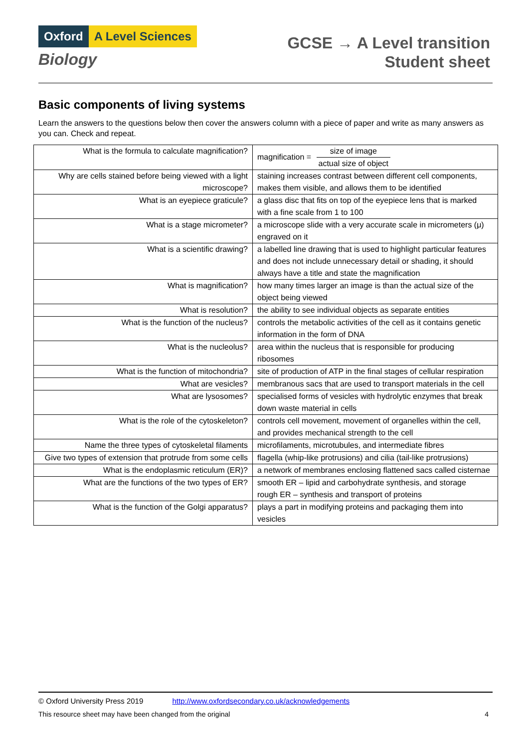Oxford A Level Sciences
Biology
GCSE → A Level transition
Student sheet
Basic components of living systems
Learn the answers to the questions below then cover the answers column with a piece of paper and write as many answers as you can. Check and repeat.
| What is the formula to calculate magnification? | magnification = size of image actual size of object |
| Why are cells stained before being viewed with a light microscope? | staining increases contrast between different cell components, makes them visible, and allows them to be identified |
| What is an eyepiece graticule? | a glass disc that fits on top of the eyepiece lens that is marked with a fine scale from 1 to 100 |
| What is a stage micrometer? | a microscope slide with a very accurate scale in micrometers (μ) engraved on it |
| What is a scientific drawing? | a labelled line drawing that is used to highlight particular features and does not include unnecessary detail or shading, it should always have a title and state the magnification |
| What is magnification? | how many times larger an image is than the actual size of the object being viewed |
| What is resolution? | the ability to see individual objects as separate entities |
| What is the function of the nucleus? | controls the metabolic activities of the cell as it contains genetic information in the form of DNA |
| What is the nucleolus? | area within the nucleus that is responsible for producing ribosomes |
| What is the function of mitochondria? | site of production of ATP in the final stages of cellular respiration |
| What are vesicles? | membranous sacs that are used to transport materials in the cell |
| What are lysosomes? | specialised forms of vesicles with hydrolytic enzymes that break down waste material in cells |
| What is the role of the cytoskeleton? | controls cell movement, movement of organelles within the cell, and provides mechanical strength to the cell |
| Name the three types of cytoskeletal filaments | microfilaments, microtubules, and intermediate fibres |
| Give two types of extension that protrude from some cells | flagella (whip-like protrusions) and cilia (tail-like protrusions) |
| What is the endoplasmic reticulum (ER)? | a network of membranes enclosing flattened sacs called cisternae |
| What are the functions of the two types of ER? | smooth ER – lipid and carbohydrate synthesis, and storage rough ER – synthesis and transport of proteins |
| What is the function of the Golgi apparatus? | plays a part in modifying proteins and packaging them into vesicles |
© Oxford University Press 2019 http://www.oxfordsecondary.co.uk/acknowledgements
This resource sheet may have been changed from the original 4